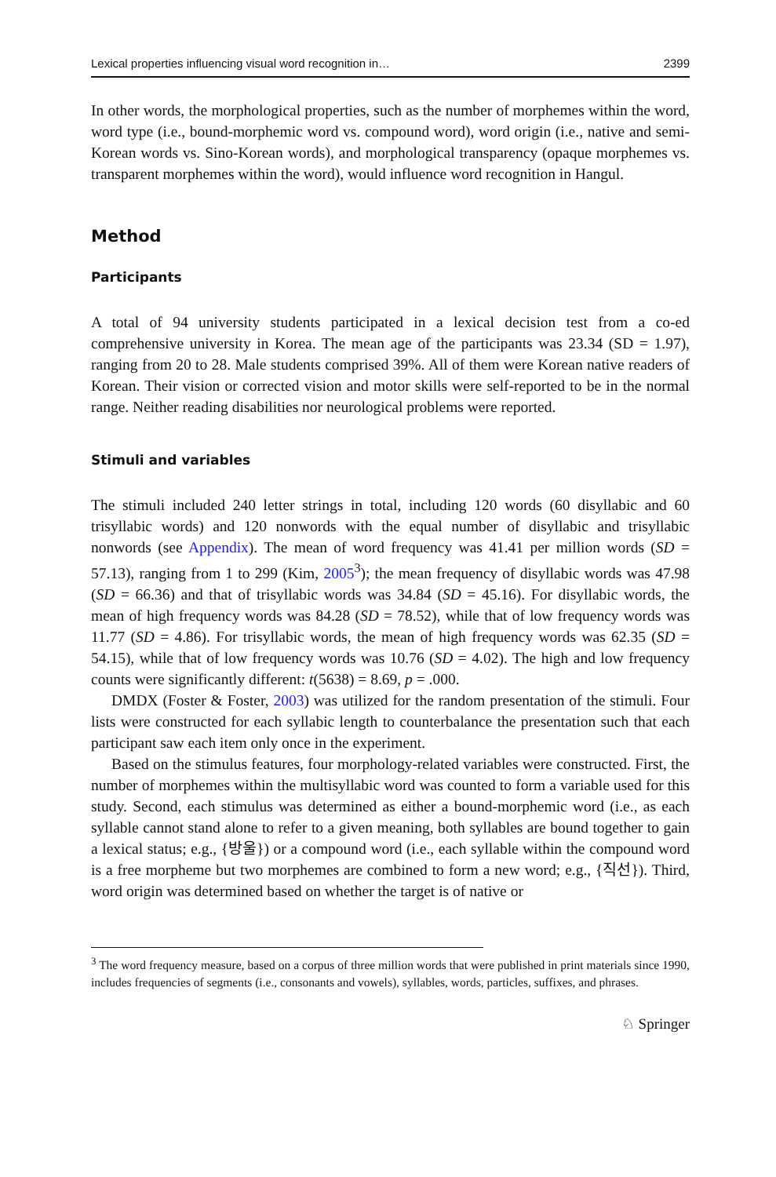Lexical properties influencing visual word recognition in… 2399
In other words, the morphological properties, such as the number of morphemes within the word, word type (i.e., bound-morphemic word vs. compound word), word origin (i.e., native and semi-Korean words vs. Sino-Korean words), and morphological transparency (opaque morphemes vs. transparent morphemes within the word), would influence word recognition in Hangul.
Method
Participants
A total of 94 university students participated in a lexical decision test from a co-ed comprehensive university in Korea. The mean age of the participants was 23.34 (SD = 1.97), ranging from 20 to 28. Male students comprised 39%. All of them were Korean native readers of Korean. Their vision or corrected vision and motor skills were self-reported to be in the normal range. Neither reading disabilities nor neurological problems were reported.
Stimuli and variables
The stimuli included 240 letter strings in total, including 120 words (60 disyllabic and 60 trisyllabic words) and 120 nonwords with the equal number of disyllabic and trisyllabic nonwords (see Appendix). The mean of word frequency was 41.41 per million words (SD = 57.13), ranging from 1 to 299 (Kim, 2005<sup>3</sup>); the mean frequency of disyllabic words was 47.98 (SD = 66.36) and that of trisyllabic words was 34.84 (SD = 45.16). For disyllabic words, the mean of high frequency words was 84.28 (SD = 78.52), while that of low frequency words was 11.77 (SD = 4.86). For trisyllabic words, the mean of high frequency words was 62.35 (SD = 54.15), while that of low frequency words was 10.76 (SD = 4.02). The high and low frequency counts were significantly different: t(5638) = 8.69, p = .000.
DMDX (Foster & Foster, 2003) was utilized for the random presentation of the stimuli. Four lists were constructed for each syllabic length to counterbalance the presentation such that each participant saw each item only once in the experiment.
Based on the stimulus features, four morphology-related variables were constructed. First, the number of morphemes within the multisyllabic word was counted to form a variable used for this study. Second, each stimulus was determined as either a bound-morphemic word (i.e., as each syllable cannot stand alone to refer to a given meaning, both syllables are bound together to gain a lexical status; e.g., {방울}) or a compound word (i.e., each syllable within the compound word is a free morpheme but two morphemes are combined to form a new word; e.g., {직선}). Third, word origin was determined based on whether the target is of native or
<sup>3</sup> The word frequency measure, based on a corpus of three million words that were published in print materials since 1990, includes frequencies of segments (i.e., consonants and vowels), syllables, words, particles, suffixes, and phrases.
♘ Springer